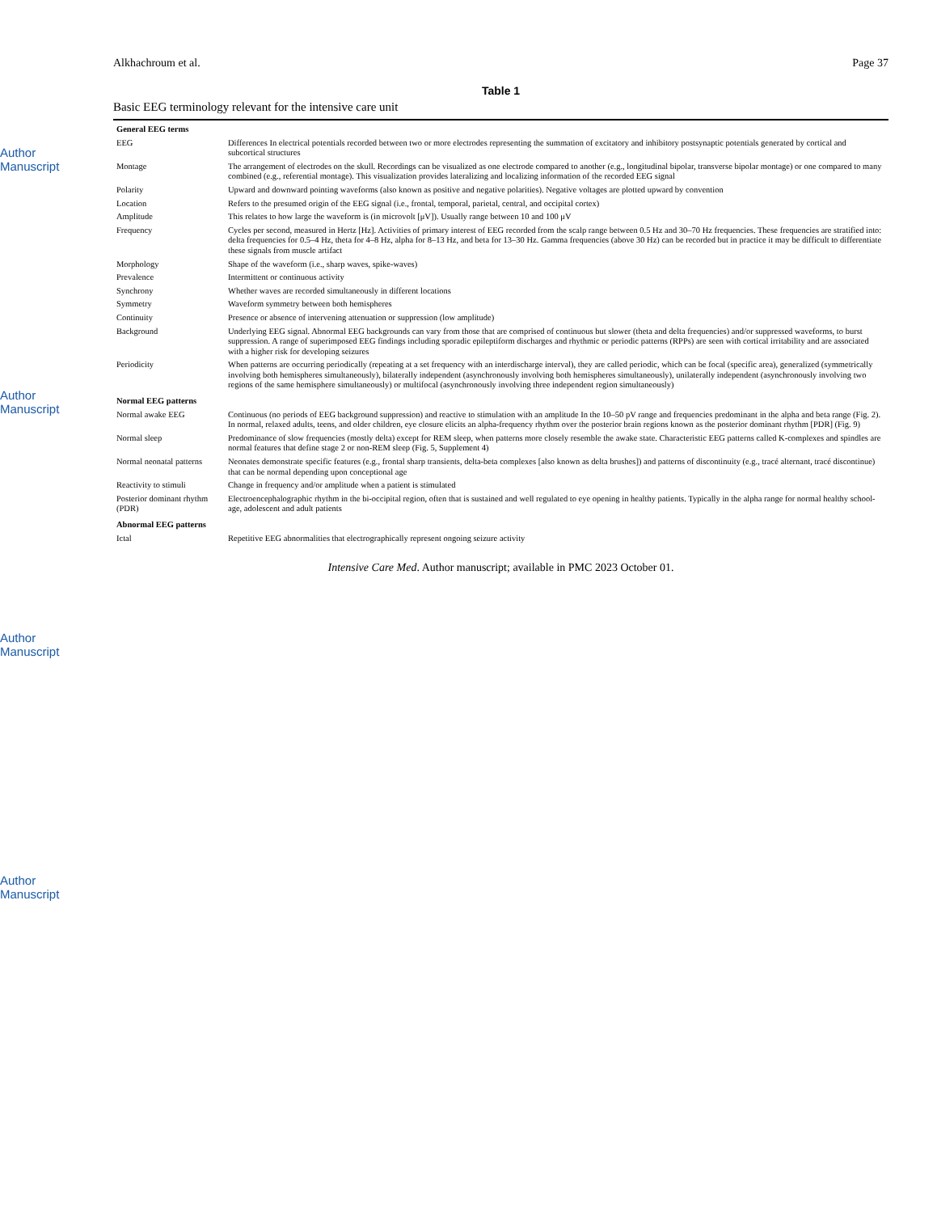Author Manuscript
Author Manuscript
Author Manuscript
Author Manuscript
Alkhachroum et al. Page 37
Table 1
Basic EEG terminology relevant for the intensive care unit
| General EEG terms | |
| EEG | Differences In electrical potentials recorded between two or more electrodes representing the summation of excitatory and inhibitory postsynaptic potentials generated by cortical and subcortical structures |
| Montage | The arrangement of electrodes on the skull. Recordings can be visualized as one electrode compared to another (e.g., longitudinal bipolar, transverse bipolar montage) or one compared to many combined (e.g., referential montage). This visualization provides lateralizing and localizing information of the recorded EEG signal |
| Polarity | Upward and downward pointing waveforms (also known as positive and negative polarities). Negative voltages are plotted upward by convention |
| Location | Refers to the presumed origin of the EEG signal (i.e., frontal, temporal, parietal, central, and occipital cortex) |
| Amplitude | This relates to how large the waveform is (in microvolt [μV]). Usually range between 10 and 100 μV |
| Frequency | Cycles per second, measured in Hertz [Hz]. Activities of primary interest of EEG recorded from the scalp range between 0.5 Hz and 30–70 Hz frequencies. These frequencies are stratified into: delta frequencies for 0.5–4 Hz, theta for 4–8 Hz, alpha for 8–13 Hz, and beta for 13–30 Hz. Gamma frequencies (above 30 Hz) can be recorded but in practice it may be difficult to differentiate these signals from muscle artifact |
| Morphology | Shape of the waveform (i.e., sharp waves, spike-waves) |
| Prevalence | Intermittent or continuous activity |
| Synchrony | Whether waves are recorded simultaneously in different locations |
| Symmetry | Waveform symmetry between both hemispheres |
| Continuity | Presence or absence of intervening attenuation or suppression (low amplitude) |
| Background | Underlying EEG signal. Abnormal EEG backgrounds can vary from those that are comprised of continuous but slower (theta and delta frequencies) and/or suppressed waveforms, to burst suppression. A range of superimposed EEG findings including sporadic epileptiform discharges and rhythmic or periodic patterns (RPPs) are seen with cortical irritability and are associated with a higher risk for developing seizures |
| Periodicity | When patterns are occurring periodically (repeating at a set frequency with an interdischarge interval), they are called periodic, which can be focal (specific area), generalized (symmetrically involving both hemispheres simultaneously), bilaterally independent (asynchronously involving both hemispheres simultaneously), unilaterally independent (asynchronously involving two regions of the same hemisphere simultaneously) or multifocal (asynchronously involving three independent region simultaneously) |
| Normal EEG patterns | |
| Normal awake EEG | Continuous (no periods of EEG background suppression) and reactive to stimulation with an amplitude In the 10–50 pV range and frequencies predominant in the alpha and beta range (Fig. 2). In normal, relaxed adults, teens, and older children, eye closure elicits an alpha-frequency rhythm over the posterior brain regions known as the posterior dominant rhythm [PDR] (Fig. 9) |
| Normal sleep | Predominance of slow frequencies (mostly delta) except for REM sleep, when patterns more closely resemble the awake state. Characteristic EEG patterns called K-complexes and spindles are normal features that define stage 2 or non-REM sleep (Fig. 5, Supplement 4) |
| Normal neonatal patterns | Neonates demonstrate specific features (e.g., frontal sharp transients, delta-beta complexes [also known as delta brushes]) and patterns of discontinuity (e.g., tracé alternant, tracé discontinue) that can be normal depending upon conceptional age |
| Reactivity to stimuli | Change in frequency and/or amplitude when a patient is stimulated |
| Posterior dominant rhythm (PDR) | Electroencephalographic rhythm in the bi-occipital region, often that is sustained and well regulated to eye opening in healthy patients. Typically in the alpha range for normal healthy school-age, adolescent and adult patients |
| Abnormal EEG patterns | |
| Ictal | Repetitive EEG abnormalities that electrographically represent ongoing seizure activity |
Intensive Care Med. Author manuscript; available in PMC 2023 October 01.